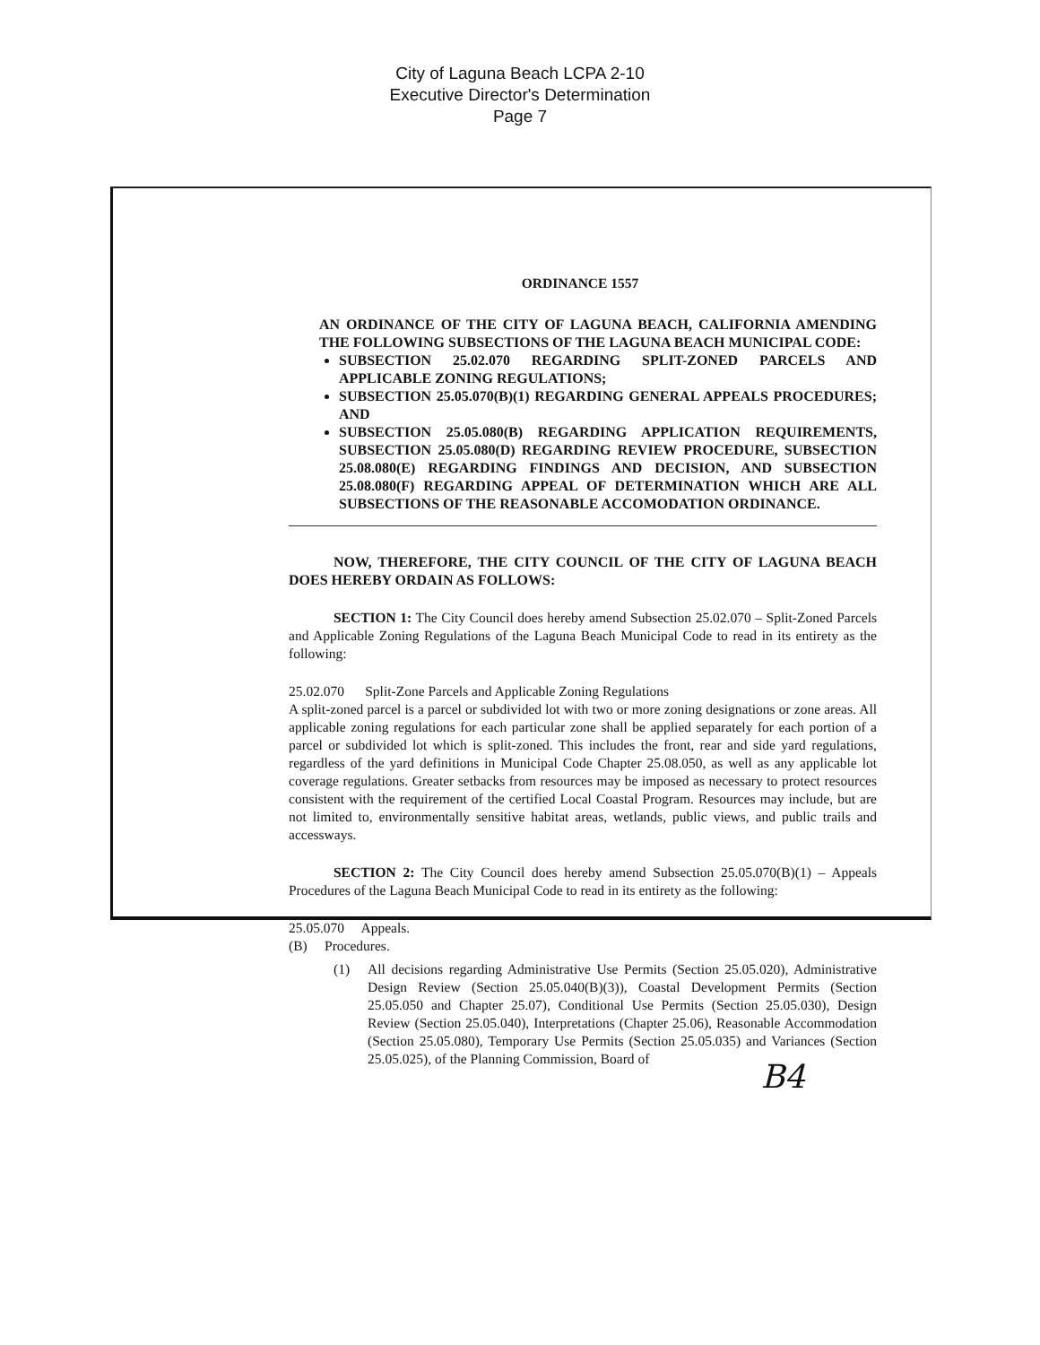City of Laguna Beach LCPA 2-10
Executive Director's Determination
Page 7
ORDINANCE 1557
AN ORDINANCE OF THE CITY OF LAGUNA BEACH, CALIFORNIA AMENDING THE FOLLOWING SUBSECTIONS OF THE LAGUNA BEACH MUNICIPAL CODE:
SUBSECTION 25.02.070 REGARDING SPLIT-ZONED PARCELS AND APPLICABLE ZONING REGULATIONS;
SUBSECTION 25.05.070(B)(1) REGARDING GENERAL APPEALS PROCEDURES; AND
SUBSECTION 25.05.080(B) REGARDING APPLICATION REQUIREMENTS, SUBSECTION 25.05.080(D) REGARDING REVIEW PROCEDURE, SUBSECTION 25.08.080(E) REGARDING FINDINGS AND DECISION, AND SUBSECTION 25.08.080(F) REGARDING APPEAL OF DETERMINATION WHICH ARE ALL SUBSECTIONS OF THE REASONABLE ACCOMODATION ORDINANCE.
NOW, THEREFORE, THE CITY COUNCIL OF THE CITY OF LAGUNA BEACH DOES HEREBY ORDAIN AS FOLLOWS:
SECTION 1: The City Council does hereby amend Subsection 25.02.070 – Split-Zoned Parcels and Applicable Zoning Regulations of the Laguna Beach Municipal Code to read in its entirety as the following:
25.02.070 Split-Zone Parcels and Applicable Zoning Regulations
A split-zoned parcel is a parcel or subdivided lot with two or more zoning designations or zone areas. All applicable zoning regulations for each particular zone shall be applied separately for each portion of a parcel or subdivided lot which is split-zoned. This includes the front, rear and side yard regulations, regardless of the yard definitions in Municipal Code Chapter 25.08.050, as well as any applicable lot coverage regulations. Greater setbacks from resources may be imposed as necessary to protect resources consistent with the requirement of the certified Local Coastal Program. Resources may include, but are not limited to, environmentally sensitive habitat areas, wetlands, public views, and public trails and accessways.
SECTION 2: The City Council does hereby amend Subsection 25.05.070(B)(1) – Appeals Procedures of the Laguna Beach Municipal Code to read in its entirety as the following:
25.05.070 Appeals.
(B) Procedures.
(1) All decisions regarding Administrative Use Permits (Section 25.05.020), Administrative Design Review (Section 25.05.040(B)(3)), Coastal Development Permits (Section 25.05.050 and Chapter 25.07), Conditional Use Permits (Section 25.05.030), Design Review (Section 25.05.040), Interpretations (Chapter 25.06), Reasonable Accommodation (Section 25.05.080), Temporary Use Permits (Section 25.05.035) and Variances (Section 25.05.025), of the Planning Commission, Board of
B4